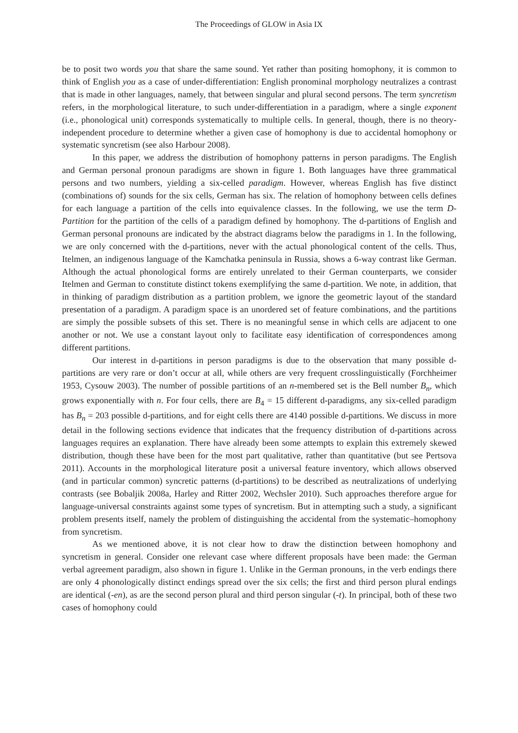The Proceedings of GLOW in Asia IX
be to posit two words you that share the same sound. Yet rather than positing homophony, it is common to think of English you as a case of under-differentiation: English pronominal morphology neutralizes a contrast that is made in other languages, namely, that between singular and plural second persons. The term syncretism refers, in the morphological literature, to such under-differentiation in a paradigm, where a single exponent (i.e., phonological unit) corresponds systematically to multiple cells. In general, though, there is no theory-independent procedure to determine whether a given case of homophony is due to accidental homophony or systematic syncretism (see also Harbour 2008).
In this paper, we address the distribution of homophony patterns in person paradigms. The English and German personal pronoun paradigms are shown in figure 1. Both languages have three grammatical persons and two numbers, yielding a six-celled paradigm. However, whereas English has five distinct (combinations of) sounds for the six cells, German has six. The relation of homophony between cells defines for each language a partition of the cells into equivalence classes. In the following, we use the term D-Partition for the partition of the cells of a paradigm defined by homophony. The d-partitions of English and German personal pronouns are indicated by the abstract diagrams below the paradigms in 1. In the following, we are only concerned with the d-partitions, never with the actual phonological content of the cells. Thus, Itelmen, an indigenous language of the Kamchatka peninsula in Russia, shows a 6-way contrast like German. Although the actual phonological forms are entirely unrelated to their German counterparts, we consider Itelmen and German to constitute distinct tokens exemplifying the same d-partition. We note, in addition, that in thinking of paradigm distribution as a partition problem, we ignore the geometric layout of the standard presentation of a paradigm. A paradigm space is an unordered set of feature combinations, and the partitions are simply the possible subsets of this set. There is no meaningful sense in which cells are adjacent to one another or not. We use a constant layout only to facilitate easy identification of correspondences among different partitions.
Our interest in d-partitions in person paradigms is due to the observation that many possible d-partitions are very rare or don’t occur at all, while others are very frequent crosslinguistically (Forchheimer 1953, Cysouw 2003). The number of possible partitions of an n-membered set is the Bell number B<sub>n</sub>, which grows exponentially with n. For four cells, there are B<sub>4</sub> = 15 different d-paradigms, any six-celled paradigm has B<sub>n</sub> = 203 possible d-partitions, and for eight cells there are 4140 possible d-partitions. We discuss in more detail in the following sections evidence that indicates that the frequency distribution of d-partitions across languages requires an explanation. There have already been some attempts to explain this extremely skewed distribution, though these have been for the most part qualitative, rather than quantitative (but see Pertsova 2011). Accounts in the morphological literature posit a universal feature inventory, which allows observed (and in particular common) syncretic patterns (d-partitions) to be described as neutralizations of underlying contrasts (see Bobaljik 2008a, Harley and Ritter 2002, Wechsler 2010). Such approaches therefore argue for language-universal constraints against some types of syncretism. But in attempting such a study, a significant problem presents itself, namely the problem of distinguishing the accidental from the systematic–homophony from syncretism.
As we mentioned above, it is not clear how to draw the distinction between homophony and syncretism in general. Consider one relevant case where different proposals have been made: the German verbal agreement paradigm, also shown in figure 1. Unlike in the German pronouns, in the verb endings there are only 4 phonologically distinct endings spread over the six cells; the first and third person plural endings are identical (-en), as are the second person plural and third person singular (-t). In principal, both of these two cases of homophony could